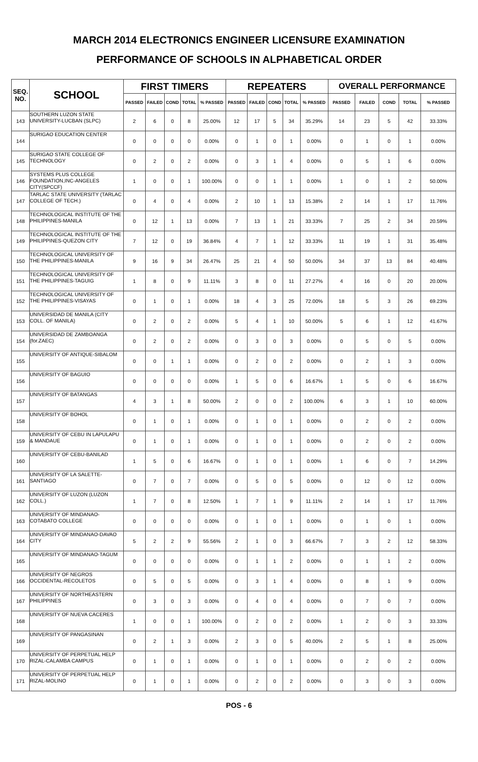MARCH 2014 ELECTRONICS ENGINEER LICENSURE EXAMINATION
PERFORMANCE OF SCHOOLS IN ALPHABETICAL ORDER
| SEQ. NO. | SCHOOL | FIRST TIMERS | | | | | REPEATERS | | | | | OVERALL PERFORMANCE | | | | |
| --- | --- | --- | --- | --- | --- | --- | --- | --- | --- | --- | --- | --- | --- | --- | --- | --- |
| | | PASSED | FAILED | COND | TOTAL | % PASSED | PASSED | FAILED | COND | TOTAL | % PASSED | PASSED | FAILED | COND | TOTAL | % PASSED |
| 143 | SOUTHERN LUZON STATE UNIVERSITY-LUCBAN (SLPC) | 2 | 6 | 0 | 8 | 25.00% | 12 | 17 | 5 | 34 | 35.29% | 14 | 23 | 5 | 42 | 33.33% |
| 144 | SURIGAO EDUCATION CENTER | 0 | 0 | 0 | 0 | 0.00% | 0 | 1 | 0 | 1 | 0.00% | 0 | 1 | 0 | 1 | 0.00% |
| 145 | SURIGAO STATE COLLEGE OF TECHNOLOGY | 0 | 2 | 0 | 2 | 0.00% | 0 | 3 | 1 | 4 | 0.00% | 0 | 5 | 1 | 6 | 0.00% |
| 146 | SYSTEMS PLUS COLLEGE FOUNDATION,INC-ANGELES CITY(SPCCF) | 1 | 0 | 0 | 1 | 100.00% | 0 | 0 | 1 | 1 | 0.00% | 1 | 0 | 1 | 2 | 50.00% |
| 147 | TARLAC STATE UNIVERSITY (TARLAC COLLEGE OF TECH.) | 0 | 4 | 0 | 4 | 0.00% | 2 | 10 | 1 | 13 | 15.38% | 2 | 14 | 1 | 17 | 11.76% |
| 148 | TECHNOLOGICAL INSTITUTE OF THE PHILIPPINES-MANILA | 0 | 12 | 1 | 13 | 0.00% | 7 | 13 | 1 | 21 | 33.33% | 7 | 25 | 2 | 34 | 20.59% |
| 149 | TECHNOLOGICAL INSTITUTE OF THE PHILIPPINES-QUEZON CITY | 7 | 12 | 0 | 19 | 36.84% | 4 | 7 | 1 | 12 | 33.33% | 11 | 19 | 1 | 31 | 35.48% |
| 150 | TECHNOLOGICAL UNIVERSITY OF THE PHILIPPINES-MANILA | 9 | 16 | 9 | 34 | 26.47% | 25 | 21 | 4 | 50 | 50.00% | 34 | 37 | 13 | 84 | 40.48% |
| 151 | TECHNOLOGICAL UNIVERSITY OF THE PHILIPPINES-TAGUIG | 1 | 8 | 0 | 9 | 11.11% | 3 | 8 | 0 | 11 | 27.27% | 4 | 16 | 0 | 20 | 20.00% |
| 152 | TECHNOLOGICAL UNIVERSITY OF THE PHILIPPINES-VISAYAS | 0 | 1 | 0 | 1 | 0.00% | 18 | 4 | 3 | 25 | 72.00% | 18 | 5 | 3 | 26 | 69.23% |
| 153 | UNIVERSIDAD DE MANILA (CITY COLL. OF MANILA) | 0 | 2 | 0 | 2 | 0.00% | 5 | 4 | 1 | 10 | 50.00% | 5 | 6 | 1 | 12 | 41.67% |
| 154 | UNIVERSIDAD DE ZAMBOANGA (for.ZAEC) | 0 | 2 | 0 | 2 | 0.00% | 0 | 3 | 0 | 3 | 0.00% | 0 | 5 | 0 | 5 | 0.00% |
| 155 | UNIVERSITY OF ANTIQUE-SIBALOM | 0 | 0 | 1 | 1 | 0.00% | 0 | 2 | 0 | 2 | 0.00% | 0 | 2 | 1 | 3 | 0.00% |
| 156 | UNIVERSITY OF BAGUIO | 0 | 0 | 0 | 0 | 0.00% | 1 | 5 | 0 | 6 | 16.67% | 1 | 5 | 0 | 6 | 16.67% |
| 157 | UNIVERSITY OF BATANGAS | 4 | 3 | 1 | 8 | 50.00% | 2 | 0 | 0 | 2 | 100.00% | 6 | 3 | 1 | 10 | 60.00% |
| 158 | UNIVERSITY OF BOHOL | 0 | 1 | 0 | 1 | 0.00% | 0 | 1 | 0 | 1 | 0.00% | 0 | 2 | 0 | 2 | 0.00% |
| 159 | UNIVERSITY OF CEBU IN LAPULAPU & MANDAUE | 0 | 1 | 0 | 1 | 0.00% | 0 | 1 | 0 | 1 | 0.00% | 0 | 2 | 0 | 2 | 0.00% |
| 160 | UNIVERSITY OF CEBU-BANILAD | 1 | 5 | 0 | 6 | 16.67% | 0 | 1 | 0 | 1 | 0.00% | 1 | 6 | 0 | 7 | 14.29% |
| 161 | UNIVERSITY OF LA SALETTE-SANTIAGO | 0 | 7 | 0 | 7 | 0.00% | 0 | 5 | 0 | 5 | 0.00% | 0 | 12 | 0 | 12 | 0.00% |
| 162 | UNIVERSITY OF LUZON (LUZON COLL.) | 1 | 7 | 0 | 8 | 12.50% | 1 | 7 | 1 | 9 | 11.11% | 2 | 14 | 1 | 17 | 11.76% |
| 163 | UNIVERSITY OF MINDANAO-COTABATO COLLEGE | 0 | 0 | 0 | 0 | 0.00% | 0 | 1 | 0 | 1 | 0.00% | 0 | 1 | 0 | 1 | 0.00% |
| 164 | UNIVERSITY OF MINDANAO-DAVAO CITY | 5 | 2 | 2 | 9 | 55.56% | 2 | 1 | 0 | 3 | 66.67% | 7 | 3 | 2 | 12 | 58.33% |
| 165 | UNIVERSITY OF MINDANAO-TAGUM | 0 | 0 | 0 | 0 | 0.00% | 0 | 1 | 1 | 2 | 0.00% | 0 | 1 | 1 | 2 | 0.00% |
| 166 | UNIVERSITY OF NEGROS OCCIDENTAL-RECOLETOS | 0 | 5 | 0 | 5 | 0.00% | 0 | 3 | 1 | 4 | 0.00% | 0 | 8 | 1 | 9 | 0.00% |
| 167 | UNIVERSITY OF NORTHEASTERN PHILIPPINES | 0 | 3 | 0 | 3 | 0.00% | 0 | 4 | 0 | 4 | 0.00% | 0 | 7 | 0 | 7 | 0.00% |
| 168 | UNIVERSITY OF NUEVA CACERES | 1 | 0 | 0 | 1 | 100.00% | 0 | 2 | 0 | 2 | 0.00% | 1 | 2 | 0 | 3 | 33.33% |
| 169 | UNIVERSITY OF PANGASINAN | 0 | 2 | 1 | 3 | 0.00% | 2 | 3 | 0 | 5 | 40.00% | 2 | 5 | 1 | 8 | 25.00% |
| 170 | UNIVERSITY OF PERPETUAL HELP RIZAL-CALAMBA CAMPUS | 0 | 1 | 0 | 1 | 0.00% | 0 | 1 | 0 | 1 | 0.00% | 0 | 2 | 0 | 2 | 0.00% |
| 171 | UNIVERSITY OF PERPETUAL HELP RIZAL-MOLINO | 0 | 1 | 0 | 1 | 0.00% | 0 | 2 | 0 | 2 | 0.00% | 0 | 3 | 0 | 3 | 0.00% |
POS - 6